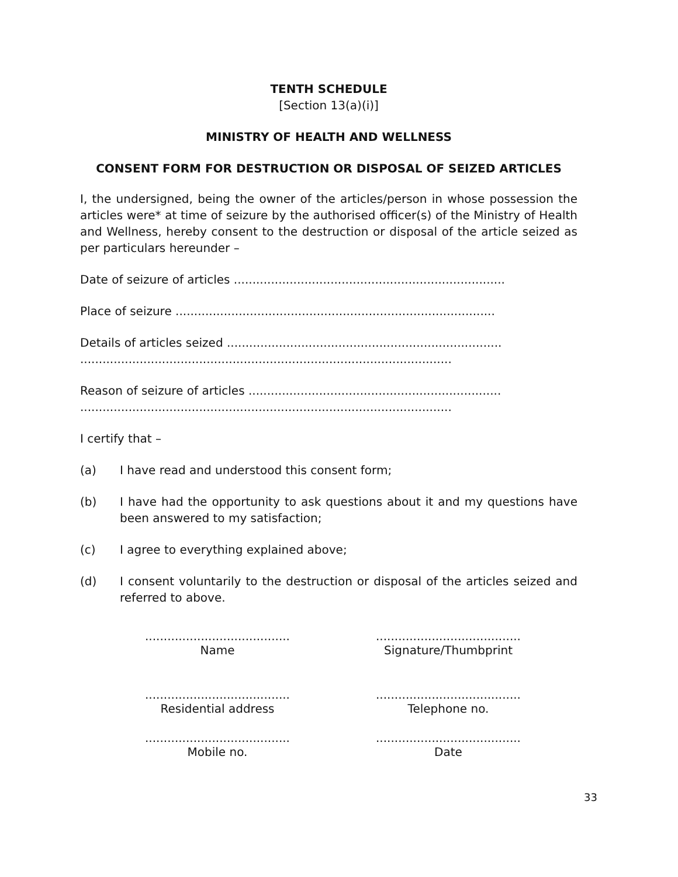TENTH SCHEDULE
[Section 13(a)(i)]
MINISTRY OF HEALTH AND WELLNESS
CONSENT FORM FOR DESTRUCTION OR DISPOSAL OF SEIZED ARTICLES
I, the undersigned, being the owner of the articles/person in whose possession the articles were* at time of seizure by the authorised officer(s) of the Ministry of Health and Wellness, hereby consent to the destruction or disposal of the article seized as per particulars hereunder –
Date of seizure of articles .........................................................................
Place of seizure ......................................................................................
Details of articles seized ..........................................................................
....................................................................................................
Reason of seizure of articles ....................................................................
....................................................................................................
I certify that –
(a) I have read and understood this consent form;
(b) I have had the opportunity to ask questions about it and my questions have been answered to my satisfaction;
(c) I agree to everything explained above;
(d) I consent voluntarily to the destruction or disposal of the articles seized and referred to above.
.......................................
Name
.......................................
Signature/Thumbprint
.......................................
Residential address
.......................................
Telephone no.
.......................................
Mobile no.
.......................................
Date
33